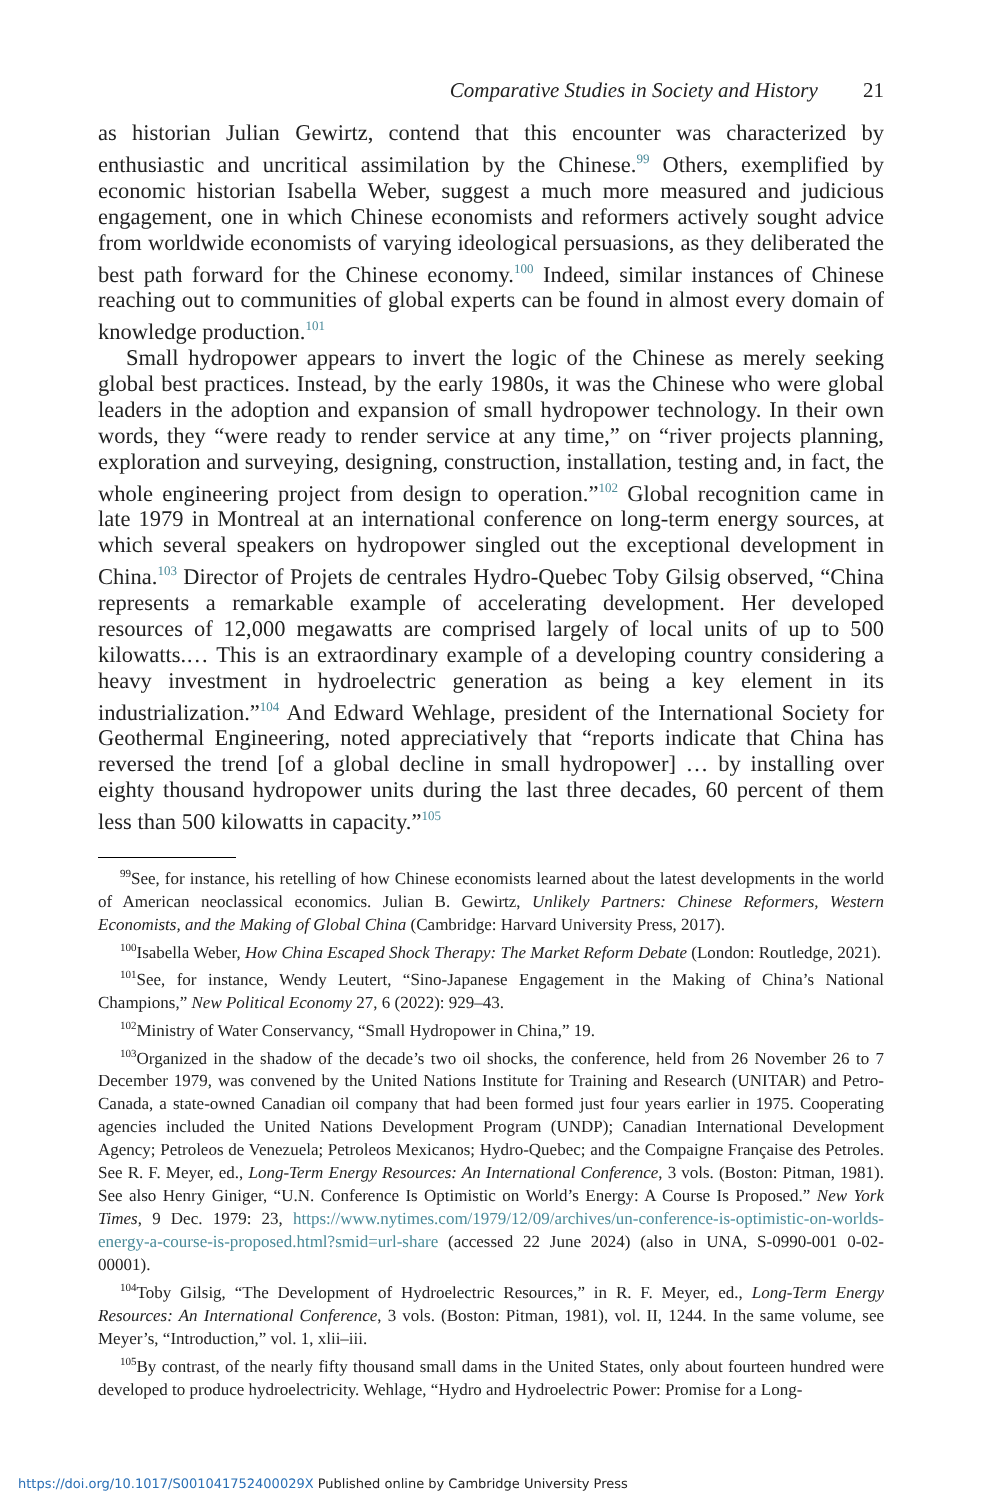Comparative Studies in Society and History 21
as historian Julian Gewirtz, contend that this encounter was characterized by enthusiastic and uncritical assimilation by the Chinese.<sup>99</sup> Others, exemplified by economic historian Isabella Weber, suggest a much more measured and judicious engagement, one in which Chinese economists and reformers actively sought advice from worldwide economists of varying ideological persuasions, as they deliberated the best path forward for the Chinese economy.<sup>100</sup> Indeed, similar instances of Chinese reaching out to communities of global experts can be found in almost every domain of knowledge production.<sup>101</sup>
Small hydropower appears to invert the logic of the Chinese as merely seeking global best practices. Instead, by the early 1980s, it was the Chinese who were global leaders in the adoption and expansion of small hydropower technology. In their own words, they “were ready to render service at any time,” on “river projects planning, exploration and surveying, designing, construction, installation, testing and, in fact, the whole engineering project from design to operation.”<sup>102</sup> Global recognition came in late 1979 in Montreal at an international conference on long-term energy sources, at which several speakers on hydropower singled out the exceptional development in China.<sup>103</sup> Director of Projets de centrales Hydro-Quebec Toby Gilsig observed, “China represents a remarkable example of accelerating development. Her developed resources of 12,000 megawatts are comprised largely of local units of up to 500 kilowatts.… This is an extraordinary example of a developing country considering a heavy investment in hydroelectric generation as being a key element in its industrialization.”<sup>104</sup> And Edward Wehlage, president of the International Society for Geothermal Engineering, noted appreciatively that “reports indicate that China has reversed the trend [of a global decline in small hydropower] … by installing over eighty thousand hydropower units during the last three decades, 60 percent of them less than 500 kilowatts in capacity.”<sup>105</sup>
<sup>99</sup> See, for instance, his retelling of how Chinese economists learned about the latest developments in the world of American neoclassical economics. Julian B. Gewirtz, Unlikely Partners: Chinese Reformers, Western Economists, and the Making of Global China (Cambridge: Harvard University Press, 2017).
<sup>100</sup> Isabella Weber, How China Escaped Shock Therapy: The Market Reform Debate (London: Routledge, 2021).
<sup>101</sup> See, for instance, Wendy Leutert, “Sino-Japanese Engagement in the Making of China’s National Champions,” New Political Economy 27, 6 (2022): 929–43.
<sup>102</sup> Ministry of Water Conservancy, “Small Hydropower in China,” 19.
<sup>103</sup> Organized in the shadow of the decade’s two oil shocks, the conference, held from 26 November 26 to 7 December 1979, was convened by the United Nations Institute for Training and Research (UNITAR) and Petro-Canada, a state-owned Canadian oil company that had been formed just four years earlier in 1975. Cooperating agencies included the United Nations Development Program (UNDP); Canadian International Development Agency; Petroleos de Venezuela; Petroleos Mexicanos; Hydro-Quebec; and the Compaigne Française des Petroles. See R. F. Meyer, ed., Long-Term Energy Resources: An International Conference, 3 vols. (Boston: Pitman, 1981). See also Henry Giniger, “U.N. Conference Is Optimistic on World’s Energy: A Course Is Proposed.” New York Times, 9 Dec. 1979: 23, https://www.nytimes.com/1979/12/09/archives/un-conference-is-optimistic-on-worlds-energy-a-course-is-proposed.html?smid=url-share (accessed 22 June 2024) (also in UNA, S-0990-001 0-02-00001).
<sup>104</sup> Toby Gilsig, “The Development of Hydroelectric Resources,” in R. F. Meyer, ed., Long-Term Energy Resources: An International Conference, 3 vols. (Boston: Pitman, 1981), vol. II, 1244. In the same volume, see Meyer’s, “Introduction,” vol. 1, xlii–iii.
<sup>105</sup> By contrast, of the nearly fifty thousand small dams in the United States, only about fourteen hundred were developed to produce hydroelectricity. Wehlage, “Hydro and Hydroelectric Power: Promise for a Long-
https://doi.org/10.1017/S001041752400029X Published online by Cambridge University Press